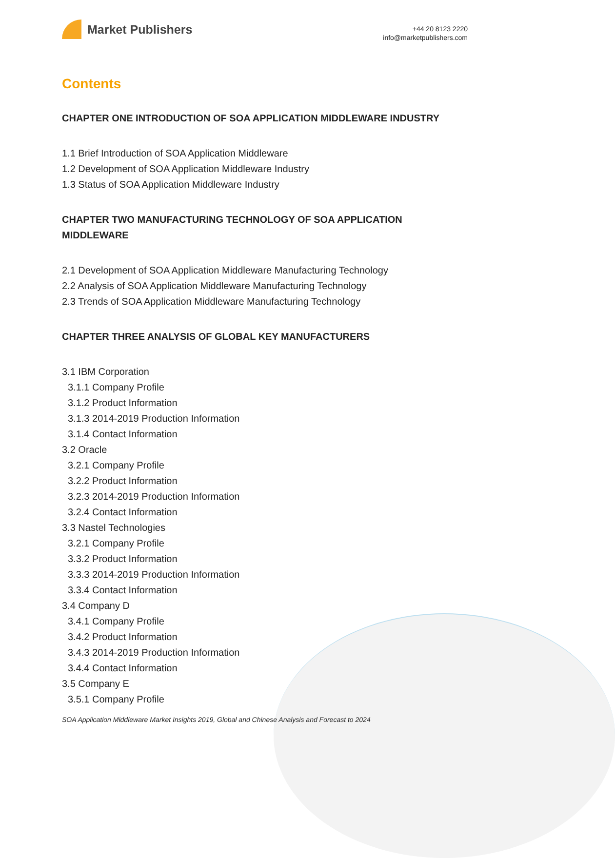Market Publishers
+44 20 8123 2220
info@marketpublishers.com
Contents
CHAPTER ONE INTRODUCTION OF SOA APPLICATION MIDDLEWARE INDUSTRY
1.1 Brief Introduction of SOA Application Middleware
1.2 Development of SOA Application Middleware Industry
1.3 Status of SOA Application Middleware Industry
CHAPTER TWO MANUFACTURING TECHNOLOGY OF SOA APPLICATION MIDDLEWARE
2.1 Development of SOA Application Middleware Manufacturing Technology
2.2 Analysis of SOA Application Middleware Manufacturing Technology
2.3 Trends of SOA Application Middleware Manufacturing Technology
CHAPTER THREE ANALYSIS OF GLOBAL KEY MANUFACTURERS
3.1 IBM Corporation
3.1.1 Company Profile
3.1.2 Product Information
3.1.3 2014-2019 Production Information
3.1.4 Contact Information
3.2 Oracle
3.2.1 Company Profile
3.2.2 Product Information
3.2.3 2014-2019 Production Information
3.2.4 Contact Information
3.3 Nastel Technologies
3.2.1 Company Profile
3.3.2 Product Information
3.3.3 2014-2019 Production Information
3.3.4 Contact Information
3.4 Company D
3.4.1 Company Profile
3.4.2 Product Information
3.4.3 2014-2019 Production Information
3.4.4 Contact Information
3.5 Company E
3.5.1 Company Profile
SOA Application Middleware Market Insights 2019, Global and Chinese Analysis and Forecast to 2024